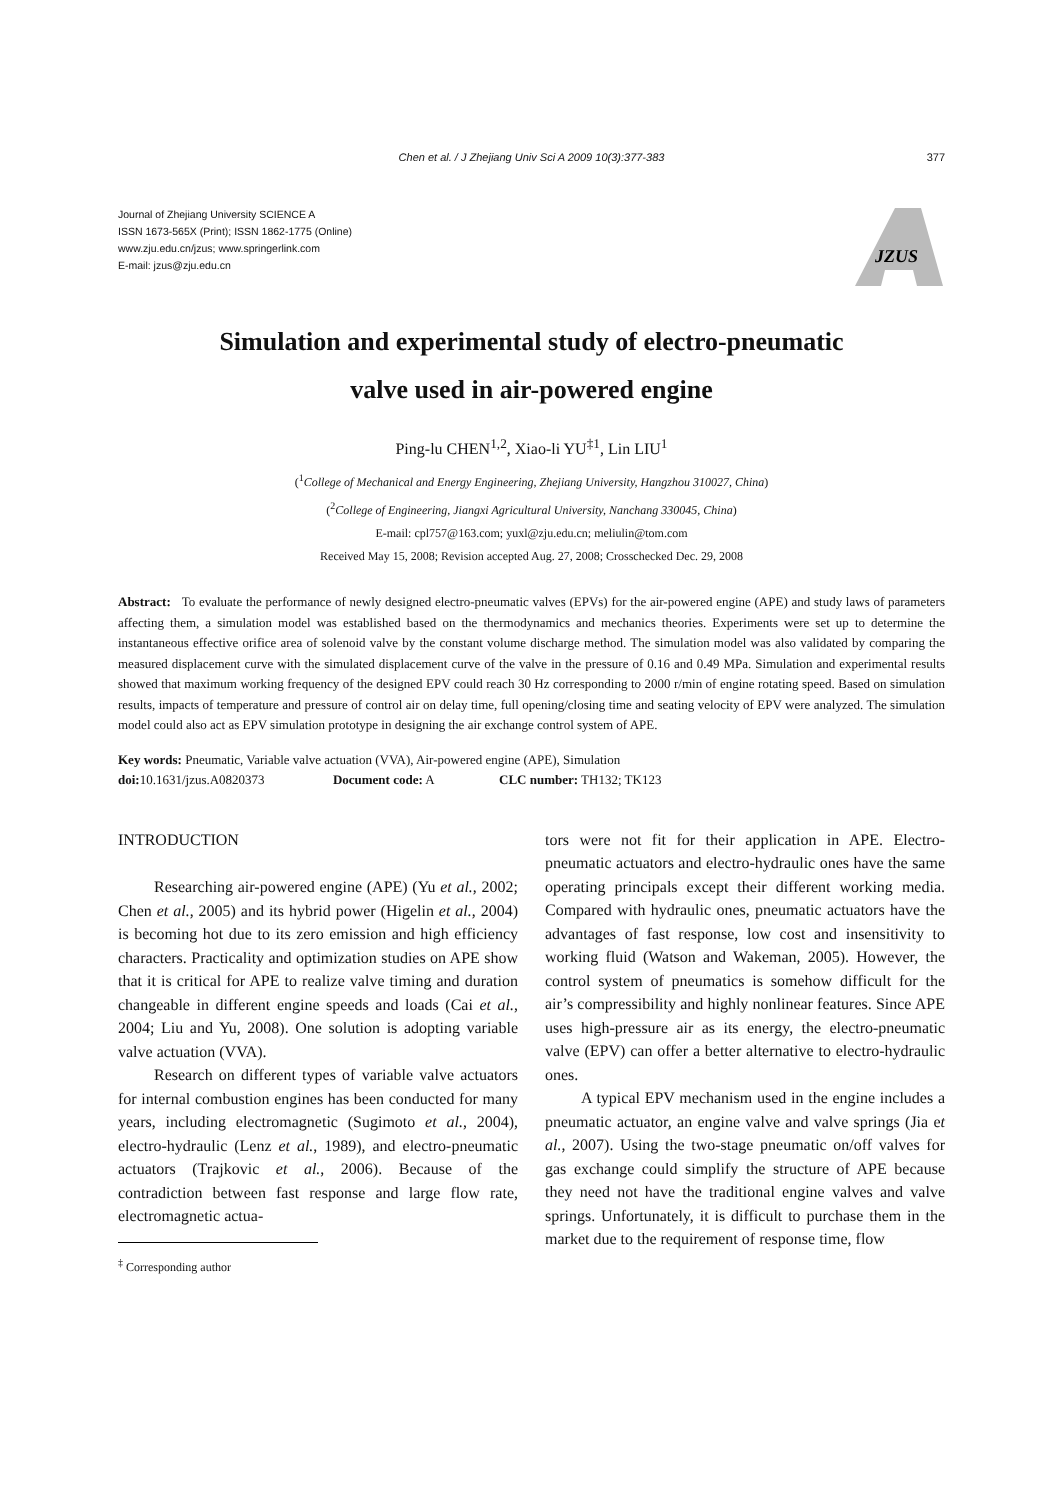Chen et al. / J Zhejiang Univ Sci A 2009 10(3):377-383 377
Journal of Zhejiang University SCIENCE A
ISSN 1673-565X (Print); ISSN 1862-1775 (Online)
www.zju.edu.cn/jzus; www.springerlink.com
E-mail: jzus@zju.edu.cn
JZUS
Simulation and experimental study of electro-pneumatic
valve used in air-powered engine
Ping-lu CHEN<sup>1,2</sup>, Xiao-li YU<sup>‡1</sup>, Lin LIU<sup>1</sup>
(<sup>1</sup>College of Mechanical and Energy Engineering, Zhejiang University, Hangzhou 310027, China)
(<sup>2</sup>College of Engineering, Jiangxi Agricultural University, Nanchang 330045, China)
E-mail: cpl757@163.com; yuxl@zju.edu.cn; meliulin@tom.com
Received May 15, 2008; Revision accepted Aug. 27, 2008; Crosschecked Dec. 29, 2008
Abstract: To evaluate the performance of newly designed electro-pneumatic valves (EPVs) for the air-powered engine (APE) and study laws of parameters affecting them, a simulation model was established based on the thermodynamics and mechanics theories. Experiments were set up to determine the instantaneous effective orifice area of solenoid valve by the constant volume discharge method. The simulation model was also validated by comparing the measured displacement curve with the simulated displacement curve of the valve in the pressure of 0.16 and 0.49 MPa. Simulation and experimental results showed that maximum working frequency of the designed EPV could reach 30 Hz corresponding to 2000 r/min of engine rotating speed. Based on simulation results, impacts of temperature and pressure of control air on delay time, full opening/closing time and seating velocity of EPV were analyzed. The simulation model could also act as EPV simulation prototype in designing the air exchange control system of APE.
Key words: Pneumatic, Variable valve actuation (VVA), Air-powered engine (APE), Simulation
doi: 10.1631/jzus.A0820373 Document code: A CLC number: TH132; TK123
INTRODUCTION
Researching air-powered engine (APE) (Yu et al., 2002; Chen et al., 2005) and its hybrid power (Higelin et al., 2004) is becoming hot due to its zero emission and high efficiency characters. Practicality and optimization studies on APE show that it is critical for APE to realize valve timing and duration changeable in different engine speeds and loads (Cai et al., 2004; Liu and Yu, 2008). One solution is adopting variable valve actuation (VVA).
Research on different types of variable valve actuators for internal combustion engines has been conducted for many years, including electromagnetic (Sugimoto et al., 2004), electro-hydraulic (Lenz et al., 1989), and electro-pneumatic actuators (Trajkovic et al., 2006). Because of the contradiction between fast response and large flow rate, electromagnetic actua-
<sup>‡</sup> Corresponding author
tors were not fit for their application in APE. Electro-pneumatic actuators and electro-hydraulic ones have the same operating principals except their different working media. Compared with hydraulic ones, pneumatic actuators have the advantages of fast response, low cost and insensitivity to working fluid (Watson and Wakeman, 2005). However, the control system of pneumatics is somehow difficult for the air’s compressibility and highly nonlinear features. Since APE uses high-pressure air as its energy, the electro-pneumatic valve (EPV) can offer a better alternative to electro-hydraulic ones.
A typical EPV mechanism used in the engine includes a pneumatic actuator, an engine valve and valve springs (Jia et al., 2007). Using the two-stage pneumatic on/off valves for gas exchange could simplify the structure of APE because they need not have the traditional engine valves and valve springs. Unfortunately, it is difficult to purchase them in the market due to the requirement of response time, flow